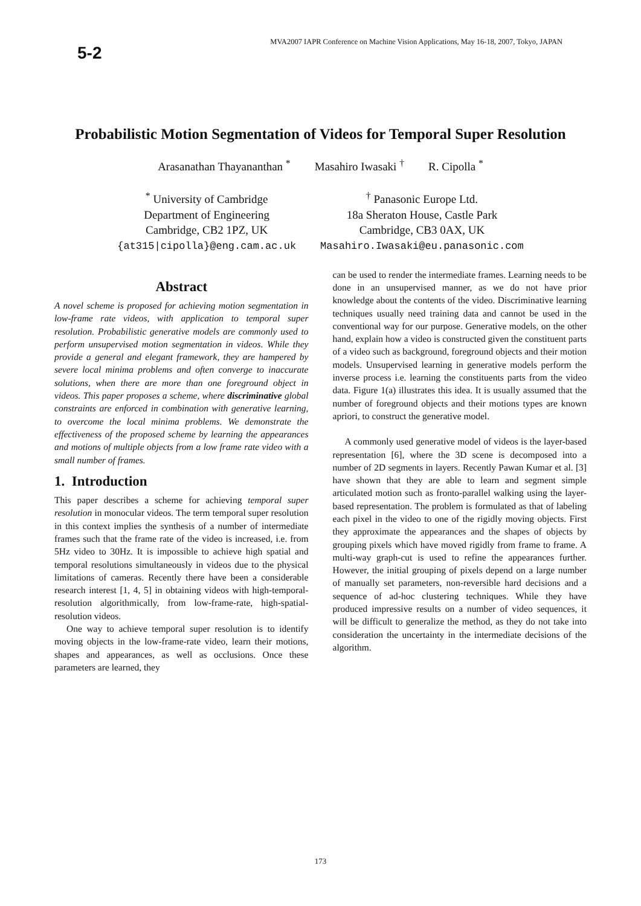5-2
MVA2007 IAPR Conference on Machine Vision Applications, May 16-18, 2007, Tokyo, JAPAN
Probabilistic Motion Segmentation of Videos for Temporal Super Resolution
Arasanathan Thayananthan <sup>*</sup> Masahiro Iwasaki <sup>†</sup> R. Cipolla <sup>*</sup>
<sup>*</sup> University of Cambridge
Department of Engineering
Cambridge, CB2 1PZ, UK
{at315|cipolla}@eng.cam.ac.uk
<sup>†</sup> Panasonic Europe Ltd.
18a Sheraton House, Castle Park
Cambridge, CB3 0AX, UK
Masahiro.Iwasaki@eu.panasonic.com
Abstract
A novel scheme is proposed for achieving motion segmentation in low-frame rate videos, with application to temporal super resolution. Probabilistic generative models are commonly used to perform unsupervised motion segmentation in videos. While they provide a general and elegant framework, they are hampered by severe local minima problems and often converge to inaccurate solutions, when there are more than one foreground object in videos. This paper proposes a scheme, where discriminative global constraints are enforced in combination with generative learning, to overcome the local minima problems. We demonstrate the effectiveness of the proposed scheme by learning the appearances and motions of multiple objects from a low frame rate video with a small number of frames.
1. Introduction
This paper describes a scheme for achieving temporal super resolution in monocular videos. The term temporal super resolution in this context implies the synthesis of a number of intermediate frames such that the frame rate of the video is increased, i.e. from 5Hz video to 30Hz. It is impossible to achieve high spatial and temporal resolutions simultaneously in videos due to the physical limitations of cameras. Recently there have been a considerable research interest [1, 4, 5] in obtaining videos with high-temporal-resolution algorithmically, from low-frame-rate, high-spatial-resolution videos.
One way to achieve temporal super resolution is to identify moving objects in the low-frame-rate video, learn their motions, shapes and appearances, as well as occlusions. Once these parameters are learned, they
can be used to render the intermediate frames. Learning needs to be done in an unsupervised manner, as we do not have prior knowledge about the contents of the video. Discriminative learning techniques usually need training data and cannot be used in the conventional way for our purpose. Generative models, on the other hand, explain how a video is constructed given the constituent parts of a video such as background, foreground objects and their motion models. Unsupervised learning in generative models perform the inverse process i.e. learning the constituents parts from the video data. Figure 1(a) illustrates this idea. It is usually assumed that the number of foreground objects and their motions types are known apriori, to construct the generative model.
A commonly used generative model of videos is the layer-based representation [6], where the 3D scene is decomposed into a number of 2D segments in layers. Recently Pawan Kumar et al. [3] have shown that they are able to learn and segment simple articulated motion such as fronto-parallel walking using the layer-based representation. The problem is formulated as that of labeling each pixel in the video to one of the rigidly moving objects. First they approximate the appearances and the shapes of objects by grouping pixels which have moved rigidly from frame to frame. A multi-way graph-cut is used to refine the appearances further. However, the initial grouping of pixels depend on a large number of manually set parameters, non-reversible hard decisions and a sequence of ad-hoc clustering techniques. While they have produced impressive results on a number of video sequences, it will be difficult to generalize the method, as they do not take into consideration the uncertainty in the intermediate decisions of the algorithm.
173